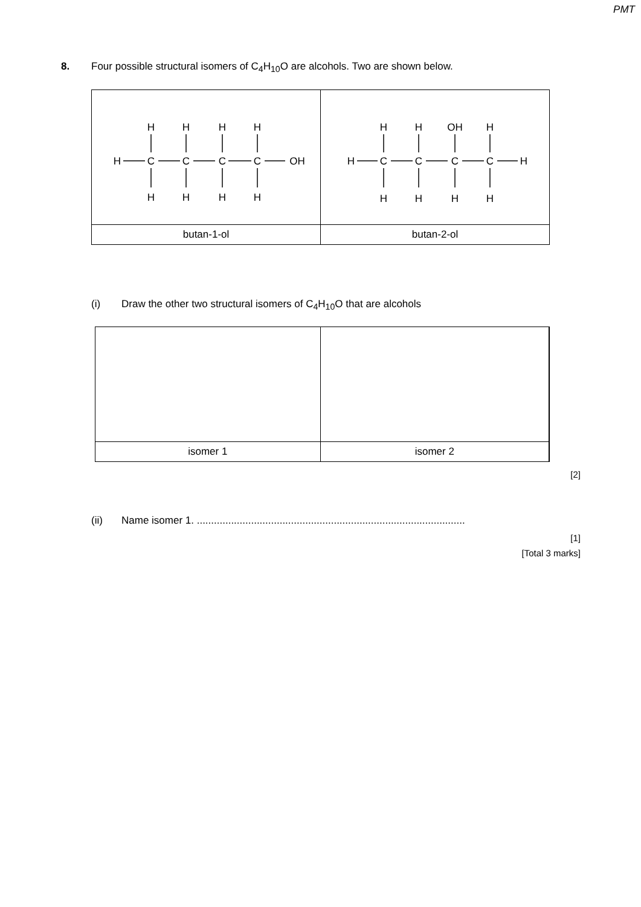PMT
8. Four possible structural isomers of C<sub>4</sub>H<sub>10</sub>O are alcohols. Two are shown below.
| H H H H H C C C C OH H H H H | H H OH H H C C C C H H H H H |
| butan-1-ol | butan-2-ol |
(i) Draw the other two structural isomers of C<sub>4</sub>H<sub>10</sub>O that are alcohols
| isomer 1 | isomer 2 |
[2]
(ii) Name isomer 1. ..............................................................................................
[1]
[Total 3 marks]